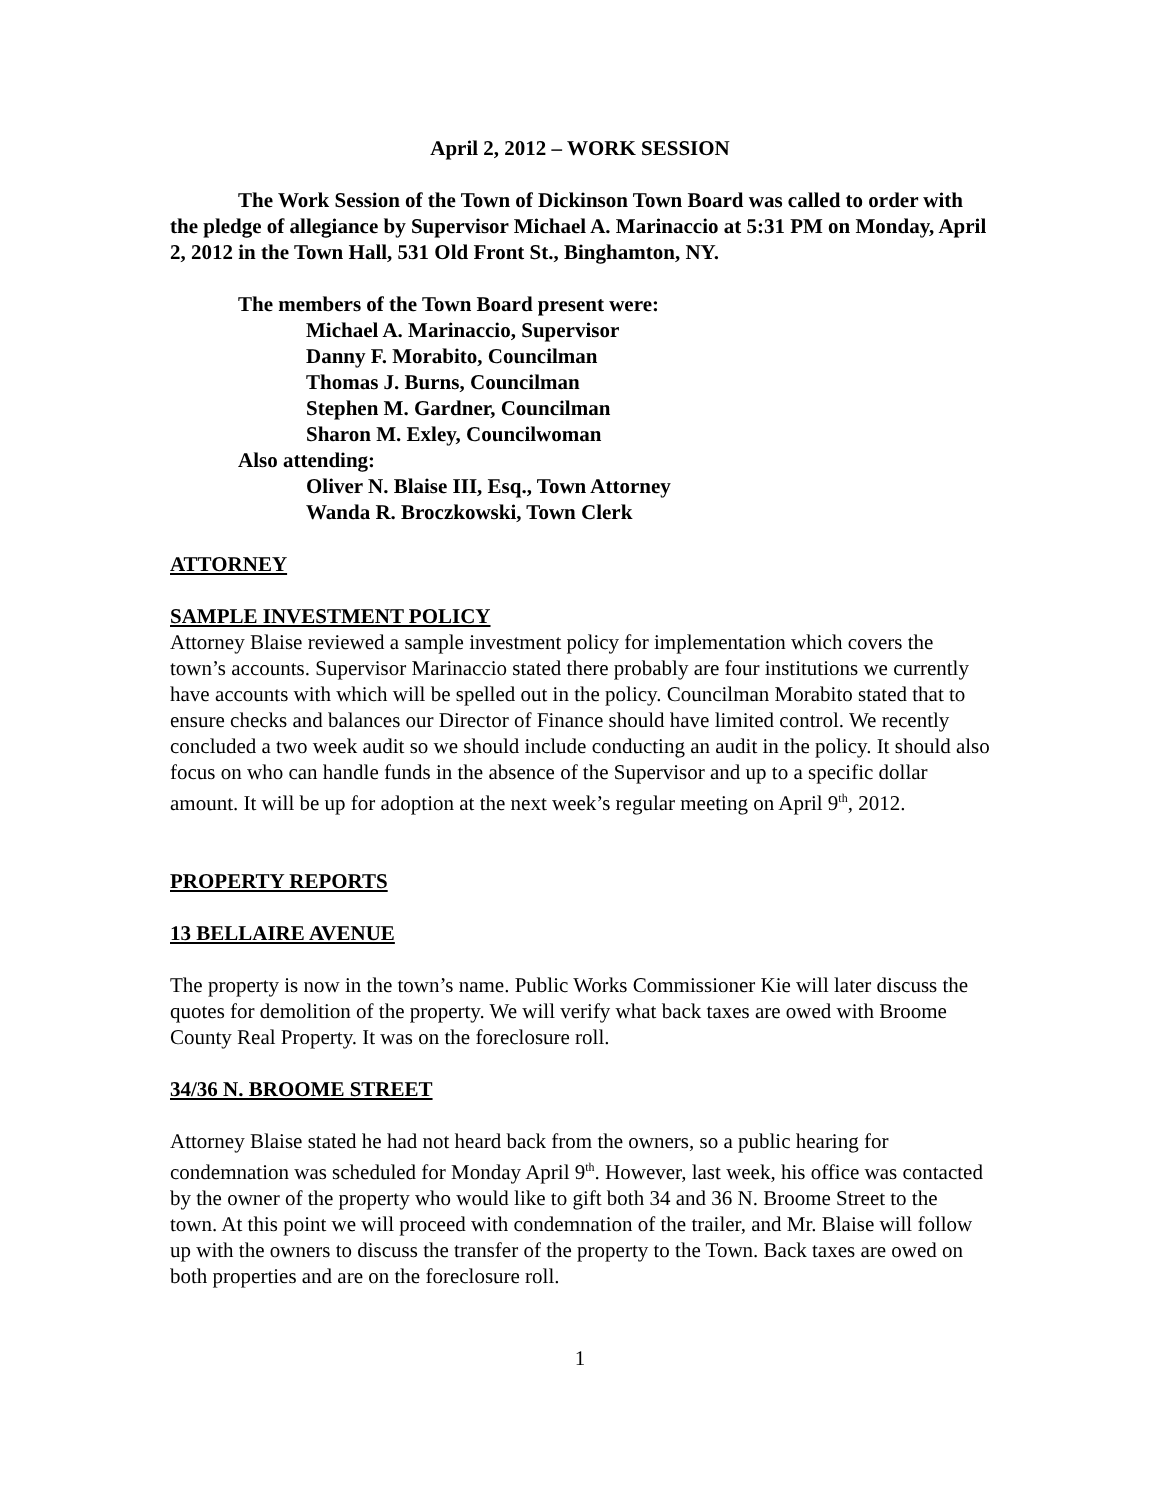April 2, 2012 – WORK SESSION
The Work Session of the Town of Dickinson Town Board was called to order with the pledge of allegiance by Supervisor Michael A. Marinaccio at 5:31 PM on Monday, April 2, 2012 in the Town Hall, 531 Old Front St., Binghamton, NY.
The members of the Town Board present were:
Michael A. Marinaccio, Supervisor
Danny F. Morabito, Councilman
Thomas J. Burns, Councilman
Stephen M. Gardner, Councilman
Sharon M. Exley, Councilwoman
Also attending:
Oliver N. Blaise III, Esq., Town Attorney
Wanda R. Broczkowski, Town Clerk
ATTORNEY
SAMPLE INVESTMENT POLICY
Attorney Blaise reviewed a sample investment policy for implementation which covers the town’s accounts. Supervisor Marinaccio stated there probably are four institutions we currently have accounts with which will be spelled out in the policy. Councilman Morabito stated that to ensure checks and balances our Director of Finance should have limited control. We recently concluded a two week audit so we should include conducting an audit in the policy. It should also focus on who can handle funds in the absence of the Supervisor and up to a specific dollar amount. It will be up for adoption at the next week’s regular meeting on April 9<sup>th</sup>, 2012.
PROPERTY REPORTS
13 BELLAIRE AVENUE
The property is now in the town’s name. Public Works Commissioner Kie will later discuss the quotes for demolition of the property. We will verify what back taxes are owed with Broome County Real Property. It was on the foreclosure roll.
34/36 N. BROOME STREET
Attorney Blaise stated he had not heard back from the owners, so a public hearing for condemnation was scheduled for Monday April 9<sup>th</sup>. However, last week, his office was contacted by the owner of the property who would like to gift both 34 and 36 N. Broome Street to the town. At this point we will proceed with condemnation of the trailer, and Mr. Blaise will follow up with the owners to discuss the transfer of the property to the Town. Back taxes are owed on both properties and are on the foreclosure roll.
1